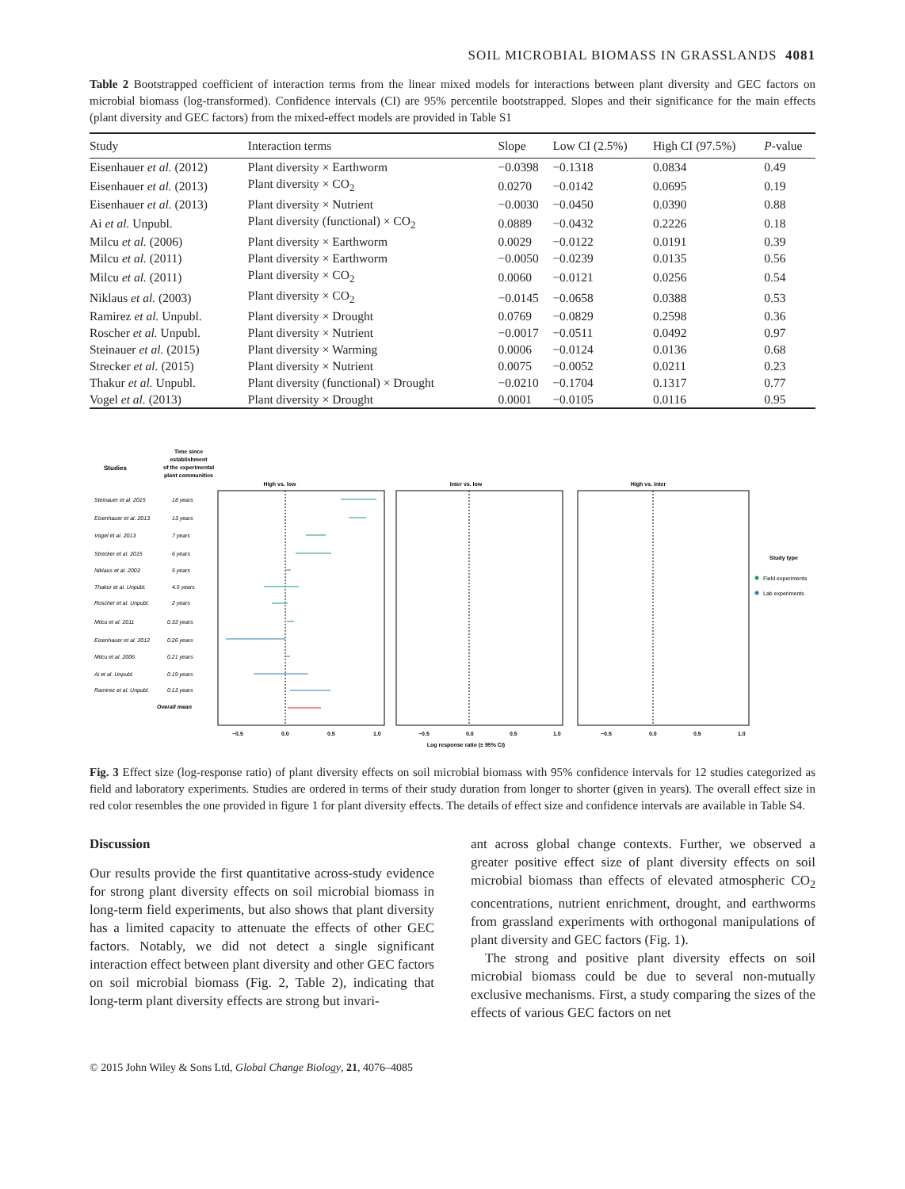SOIL MICROBIAL BIOMASS IN GRASSLANDS 4081
Table 2 Bootstrapped coefficient of interaction terms from the linear mixed models for interactions between plant diversity and GEC factors on microbial biomass (log-transformed). Confidence intervals (CI) are 95% percentile bootstrapped. Slopes and their significance for the main effects (plant diversity and GEC factors) from the mixed-effect models are provided in Table S1
| Study | Interaction terms | Slope | Low CI (2.5%) | High CI (97.5%) | P -value |
| --- | --- | --- | --- | --- | --- |
| Eisenhauer et al. (2012) | Plant diversity × Earthworm | −0.0398 | −0.1318 | 0.0834 | 0.49 |
| Eisenhauer et al. (2013) | Plant diversity × CO<sub>2</sub> | 0.0270 | −0.0142 | 0.0695 | 0.19 |
| Eisenhauer et al. (2013) | Plant diversity × Nutrient | −0.0030 | −0.0450 | 0.0390 | 0.88 |
| Ai et al. Unpubl. | Plant diversity (functional) × CO<sub>2</sub> | 0.0889 | −0.0432 | 0.2226 | 0.18 |
| Milcu et al. (2006) | Plant diversity × Earthworm | 0.0029 | −0.0122 | 0.0191 | 0.39 |
| Milcu et al. (2011) | Plant diversity × Earthworm | −0.0050 | −0.0239 | 0.0135 | 0.56 |
| Milcu et al. (2011) | Plant diversity × CO<sub>2</sub> | 0.0060 | −0.0121 | 0.0256 | 0.54 |
| Niklaus et al. (2003) | Plant diversity × CO<sub>2</sub> | −0.0145 | −0.0658 | 0.0388 | 0.53 |
| Ramirez et al. Unpubl. | Plant diversity × Drought | 0.0769 | −0.0829 | 0.2598 | 0.36 |
| Roscher et al. Unpubl. | Plant diversity × Nutrient | −0.0017 | −0.0511 | 0.0492 | 0.97 |
| Steinauer et al. (2015) | Plant diversity × Warming | 0.0006 | −0.0124 | 0.0136 | 0.68 |
| Strecker et al. (2015) | Plant diversity × Nutrient | 0.0075 | −0.0052 | 0.0211 | 0.23 |
| Thakur et al. Unpubl. | Plant diversity (functional) × Drought | −0.0210 | −0.1704 | 0.1317 | 0.77 |
| Vogel et al. (2013) | Plant diversity × Drought | 0.0001 | −0.0105 | 0.0116 | 0.95 |
Studies
Time since
establishment
of the experimental
plant communities
High vs. low
Inter vs. low
High vs. inter
Steinauer et al. 2015
18 years
Eisenhauer et al. 2013
13 years
Vogel et al. 2013
7 years
Strecker et al. 2015
6 years
Niklaus et al. 2003
5 years
Thakur et al. Unpubl.
4.5 years
Roscher et al. Unpubl.
2 years
Milcu et al. 2011
0.33 years
Eisenhauer et al. 2012
0.26 years
Milcu et al. 2006
0.21 years
Ai et al. Unpubl.
0.19 years
Ramirez et al. Unpubl.
0.13 years
Overall mean
Study type
Field experiments
Lab experiments
−0.5
0.0
0.5
1.0
−0.5
0.0
0.5
1.0
−0.5
0.0
0.5
1.0
Log response ratio (± 95% CI)
Fig. 3 Effect size (log-response ratio) of plant diversity effects on soil microbial biomass with 95% confidence intervals for 12 studies categorized as field and laboratory experiments. Studies are ordered in terms of their study duration from longer to shorter (given in years). The overall effect size in red color resembles the one provided in figure 1 for plant diversity effects. The details of effect size and confidence intervals are available in Table S4.
Discussion
Our results provide the first quantitative across-study evidence for strong plant diversity effects on soil microbial biomass in long-term field experiments, but also shows that plant diversity has a limited capacity to attenuate the effects of other GEC factors. Notably, we did not detect a single significant interaction effect between plant diversity and other GEC factors on soil microbial biomass (Fig. 2, Table 2), indicating that long-term plant diversity effects are strong but invari-
ant across global change contexts. Further, we observed a greater positive effect size of plant diversity effects on soil microbial biomass than effects of elevated atmospheric CO<sub>2</sub> concentrations, nutrient enrichment, drought, and earthworms from grassland experiments with orthogonal manipulations of plant diversity and GEC factors (Fig. 1).
The strong and positive plant diversity effects on soil microbial biomass could be due to several non-mutually exclusive mechanisms. First, a study comparing the sizes of the effects of various GEC factors on net
© 2015 John Wiley & Sons Ltd, Global Change Biology, 21, 4076–4085